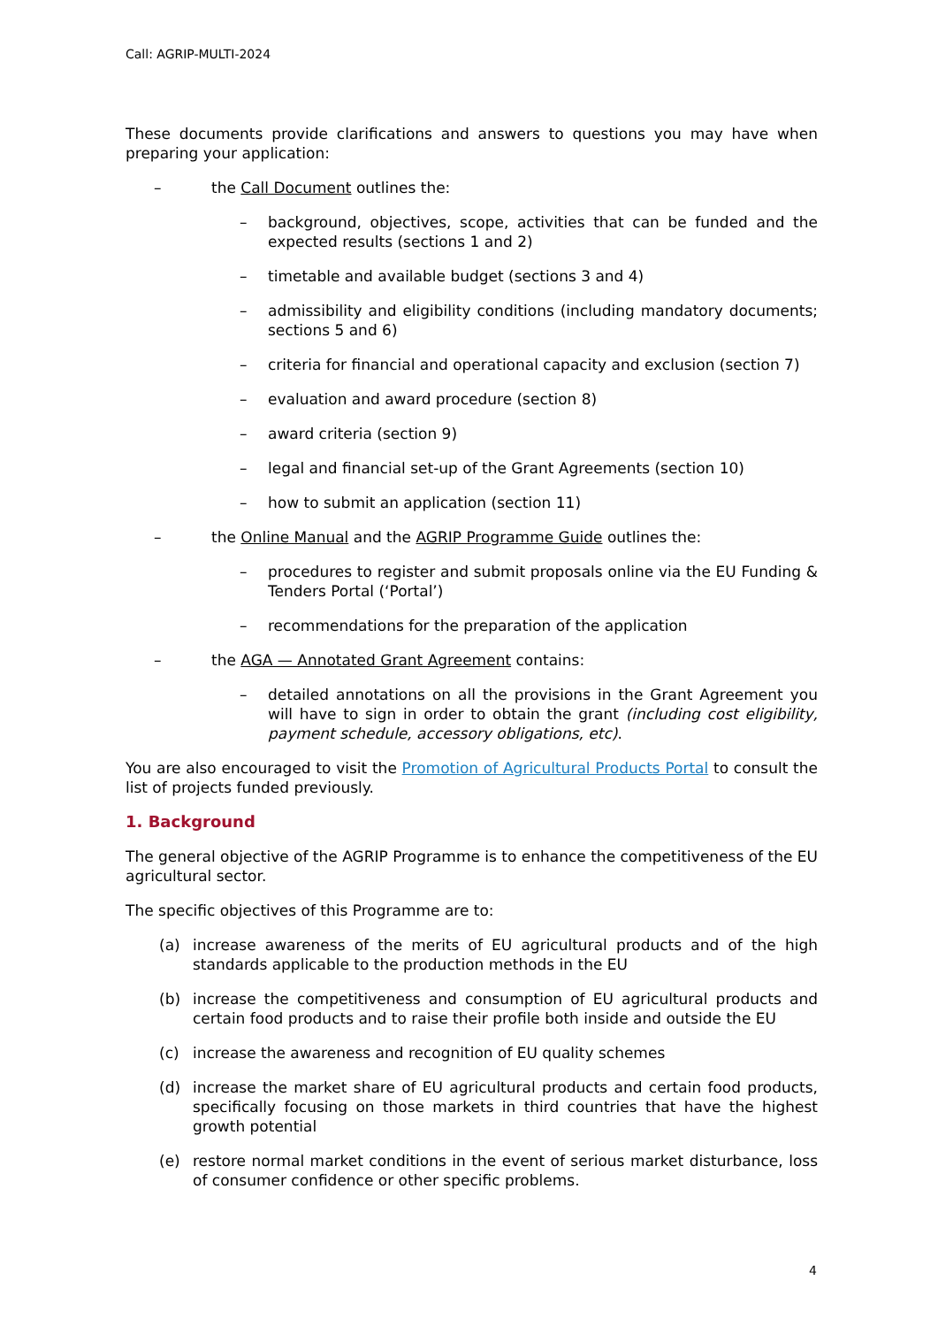Call: AGRIP-MULTI-2024
These documents provide clarifications and answers to questions you may have when preparing your application:
– the Call Document outlines the:
– background, objectives, scope, activities that can be funded and the expected results (sections 1 and 2)
– timetable and available budget (sections 3 and 4)
– admissibility and eligibility conditions (including mandatory documents; sections 5 and 6)
– criteria for financial and operational capacity and exclusion (section 7)
– evaluation and award procedure (section 8)
– award criteria (section 9)
– legal and financial set-up of the Grant Agreements (section 10)
– how to submit an application (section 11)
– the Online Manual and the AGRIP Programme Guide outlines the:
– procedures to register and submit proposals online via the EU Funding & Tenders Portal (‘Portal’)
– recommendations for the preparation of the application
– the AGA — Annotated Grant Agreement contains:
– detailed annotations on all the provisions in the Grant Agreement you will have to sign in order to obtain the grant (including cost eligibility, payment schedule, accessory obligations, etc).
You are also encouraged to visit the Promotion of Agricultural Products Portal to consult the list of projects funded previously.
1. Background
The general objective of the AGRIP Programme is to enhance the competitiveness of the EU agricultural sector.
The specific objectives of this Programme are to:
(a) increase awareness of the merits of EU agricultural products and of the high standards applicable to the production methods in the EU
(b) increase the competitiveness and consumption of EU agricultural products and certain food products and to raise their profile both inside and outside the EU
(c) increase the awareness and recognition of EU quality schemes
(d) increase the market share of EU agricultural products and certain food products, specifically focusing on those markets in third countries that have the highest growth potential
(e) restore normal market conditions in the event of serious market disturbance, loss of consumer confidence or other specific problems.
4